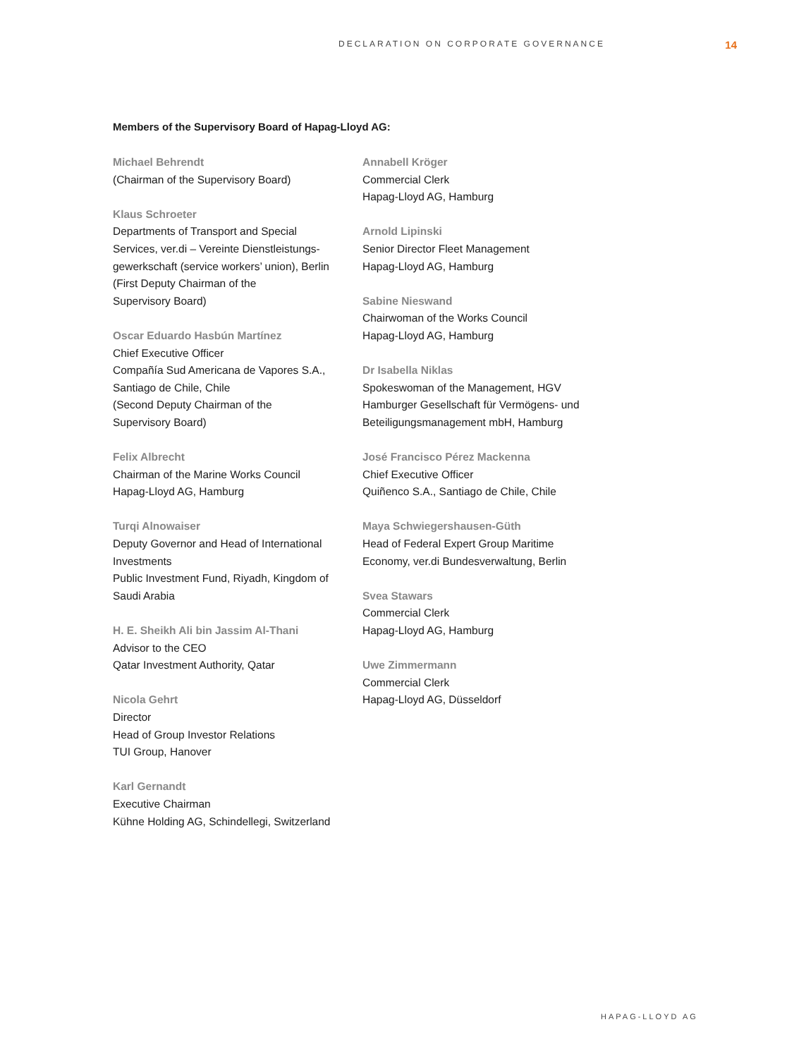DECLARATION ON CORPORATE GOVERNANCE 14
Members of the Supervisory Board of Hapag-Lloyd AG:
Michael Behrendt
(Chairman of the Supervisory Board)
Klaus Schroeter
Departments of Transport and Special
Services, ver.di – Vereinte Dienstleistungs-
gewerkschaft (service workers’ union), Berlin
(First Deputy Chairman of the
Supervisory Board)
Oscar Eduardo Hasbún Martínez
Chief Executive Officer
Compañía Sud Americana de Vapores S.A.,
Santiago de Chile, Chile
(Second Deputy Chairman of the
Supervisory Board)
Felix Albrecht
Chairman of the Marine Works Council
Hapag-Lloyd AG, Hamburg
Turqi Alnowaiser
Deputy Governor and Head of International
Investments
Public Investment Fund, Riyadh, Kingdom of
Saudi Arabia
H. E. Sheikh Ali bin Jassim Al-Thani
Advisor to the CEO
Qatar Investment Authority, Qatar
Nicola Gehrt
Director
Head of Group Investor Relations
TUI Group, Hanover
Karl Gernandt
Executive Chairman
Kühne Holding AG, Schindellegi, Switzerland
Annabell Kröger
Commercial Clerk
Hapag-Lloyd AG, Hamburg
Arnold Lipinski
Senior Director Fleet Management
Hapag-Lloyd AG, Hamburg
Sabine Nieswand
Chairwoman of the Works Council
Hapag-Lloyd AG, Hamburg
Dr Isabella Niklas
Spokeswoman of the Management, HGV
Hamburger Gesellschaft für Vermögens- und
Beteiligungsmanagement mbH, Hamburg
José Francisco Pérez Mackenna
Chief Executive Officer
Quiñenco S.A., Santiago de Chile, Chile
Maya Schwiegershausen-Güth
Head of Federal Expert Group Maritime
Economy, ver.di Bundesverwaltung, Berlin
Svea Stawars
Commercial Clerk
Hapag-Lloyd AG, Hamburg
Uwe Zimmermann
Commercial Clerk
Hapag-Lloyd AG, Düsseldorf
HAPAG-LLOYD AG